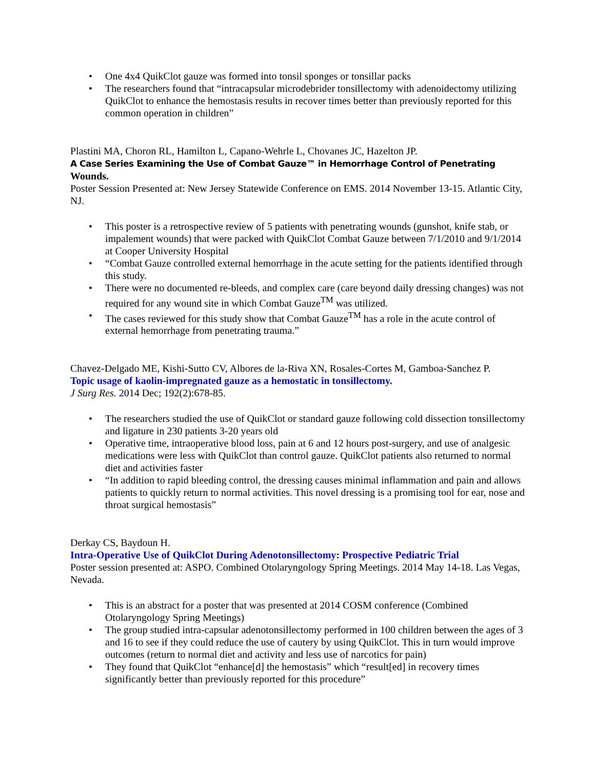• One 4x4 QuikClot gauze was formed into tonsil sponges or tonsillar packs
• The researchers found that “intracapsular microdebrider tonsillectomy with adenoidectomy utilizing QuikClot to enhance the hemostasis results in recover times better than previously reported for this common operation in children”
Plastini MA, Choron RL, Hamilton L, Capano-Wehrle L, Chovanes JC, Hazelton JP.
A Case Series Examining the Use of Combat Gauze™ in Hemorrhage Control of Penetrating Wounds.
Poster Session Presented at: New Jersey Statewide Conference on EMS. 2014 November 13-15. Atlantic City, NJ.
• This poster is a retrospective review of 5 patients with penetrating wounds (gunshot, knife stab, or impalement wounds) that were packed with QuikClot Combat Gauze between 7/1/2010 and 9/1/2014 at Cooper University Hospital
• “Combat Gauze controlled external hemorrhage in the acute setting for the patients identified through this study.
• There were no documented re-bleeds, and complex care (care beyond daily dressing changes) was not required for any wound site in which Combat Gauze<sup>TM</sup> was utilized.
• The cases reviewed for this study show that Combat Gauze<sup>TM</sup> has a role in the acute control of external hemorrhage from penetrating trauma.”
Chavez-Delgado ME, Kishi-Sutto CV, Albores de la-Riva XN, Rosales-Cortes M, Gamboa-Sanchez P.
Topic usage of kaolin-impregnated gauze as a hemostatic in tonsillectomy.
J Surg Res. 2014 Dec; 192(2):678-85.
• The researchers studied the use of QuikClot or standard gauze following cold dissection tonsillectomy and ligature in 230 patients 3-20 years old
• Operative time, intraoperative blood loss, pain at 6 and 12 hours post-surgery, and use of analgesic medications were less with QuikClot than control gauze. QuikClot patients also returned to normal diet and activities faster
• “In addition to rapid bleeding control, the dressing causes minimal inflammation and pain and allows patients to quickly return to normal activities. This novel dressing is a promising tool for ear, nose and throat surgical hemostasis”
Derkay CS, Baydoun H.
Intra-Operative Use of QuikClot During Adenotonsillectomy: Prospective Pediatric Trial
Poster session presented at: ASPO. Combined Otolaryngology Spring Meetings. 2014 May 14-18. Las Vegas, Nevada.
• This is an abstract for a poster that was presented at 2014 COSM conference (Combined Otolaryngology Spring Meetings)
• The group studied intra-capsular adenotonsillectomy performed in 100 children between the ages of 3 and 16 to see if they could reduce the use of cautery by using QuikClot. This in turn would improve outcomes (return to normal diet and activity and less use of narcotics for pain)
• They found that QuikClot “enhance[d] the hemostasis” which “result[ed] in recovery times significantly better than previously reported for this procedure”